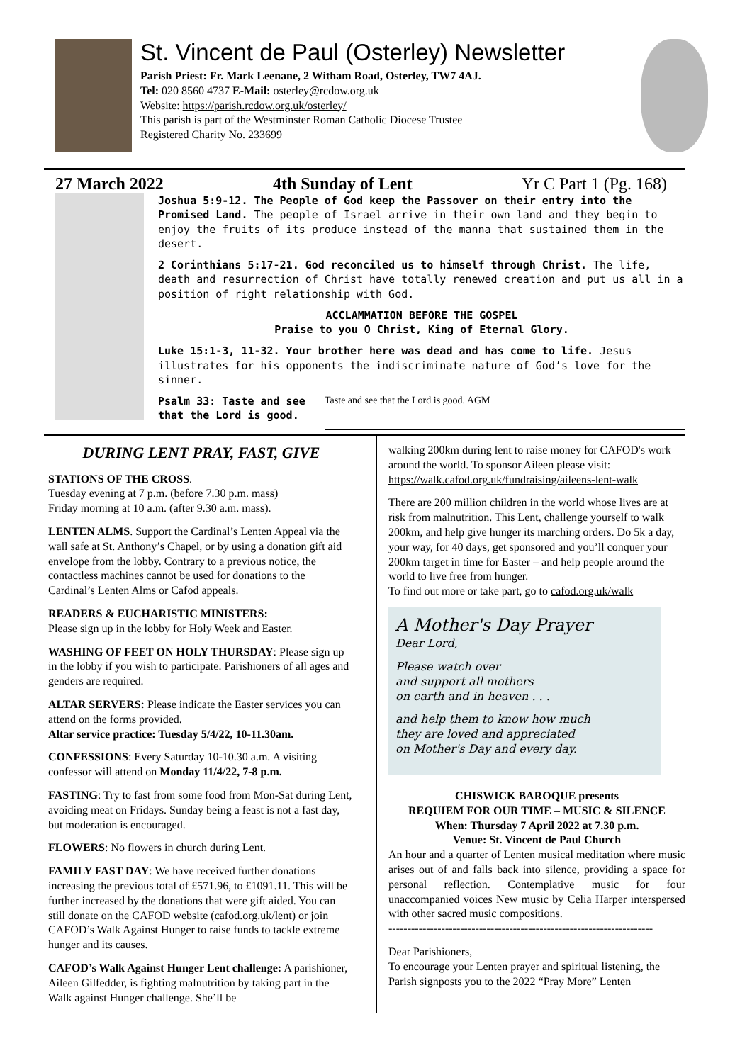St. Vincent de Paul (Osterley) Newsletter
Parish Priest: Fr. Mark Leenane, 2 Witham Road, Osterley, TW7 4AJ.
Tel: 020 8560 4737 E-Mail: osterley@rcdow.org.uk
Website: https://parish.rcdow.org.uk/osterley/
This parish is part of the Westminster Roman Catholic Diocese Trustee
Registered Charity No. 233699
27 March 2022 4th Sunday of Lent Yr C Part 1 (Pg. 168)
Joshua 5:9-12. The People of God keep the Passover on their entry into the Promised Land. The people of Israel arrive in their own land and they begin to enjoy the fruits of its produce instead of the manna that sustained them in the desert.
2 Corinthians 5:17-21. God reconciled us to himself through Christ. The life, death and resurrection of Christ have totally renewed creation and put us all in a position of right relationship with God.
ACCLAMMATION BEFORE THE GOSPEL
Praise to you O Christ, King of Eternal Glory.
Luke 15:1-3, 11-32. Your brother here was dead and has come to life. Jesus illustrates for his opponents the indiscriminate nature of God’s love for the sinner.
Psalm 33: Taste and see that the Lord is good.
Taste and see that the Lord is good. AGM
DURING LENT PRAY, FAST, GIVE
STATIONS OF THE CROSS.
Tuesday evening at 7 p.m. (before 7.30 p.m. mass)
Friday morning at 10 a.m. (after 9.30 a.m. mass).
LENTEN ALMS. Support the Cardinal’s Lenten Appeal via the wall safe at St. Anthony’s Chapel, or by using a donation gift aid envelope from the lobby. Contrary to a previous notice, the contactless machines cannot be used for donations to the Cardinal’s Lenten Alms or Cafod appeals.
READERS & EUCHARISTIC MINISTERS:
Please sign up in the lobby for Holy Week and Easter.
WASHING OF FEET ON HOLY THURSDAY: Please sign up in the lobby if you wish to participate. Parishioners of all ages and genders are required.
ALTAR SERVERS: Please indicate the Easter services you can attend on the forms provided.
Altar service practice: Tuesday 5/4/22, 10-11.30am.
CONFESSIONS: Every Saturday 10-10.30 a.m. A visiting confessor will attend on Monday 11/4/22, 7-8 p.m.
FASTING: Try to fast from some food from Mon-Sat during Lent, avoiding meat on Fridays. Sunday being a feast is not a fast day, but moderation is encouraged.
FLOWERS: No flowers in church during Lent.
FAMILY FAST DAY: We have received further donations increasing the previous total of £571.96, to £1091.11. This will be further increased by the donations that were gift aided. You can still donate on the CAFOD website (cafod.org.uk/lent) or join CAFOD’s Walk Against Hunger to raise funds to tackle extreme hunger and its causes.
CAFOD’s Walk Against Hunger Lent challenge: A parishioner, Aileen Gilfedder, is fighting malnutrition by taking part in the Walk against Hunger challenge. She’ll be
walking 200km during lent to raise money for CAFOD's work around the world. To sponsor Aileen please visit: https://walk.cafod.org.uk/fundraising/aileens-lent-walk
There are 200 million children in the world whose lives are at risk from malnutrition. This Lent, challenge yourself to walk 200km, and help give hunger its marching orders. Do 5k a day, your way, for 40 days, get sponsored and you’ll conquer your 200km target in time for Easter – and help people around the world to live free from hunger.
To find out more or take part, go to cafod.org.uk/walk
A Mother's Day Prayer
Dear Lord,
Please watch over
and support all mothers
on earth and in heaven . . .
and help them to know how much
they are loved and appreciated
on Mother's Day and every day.
CHISWICK BAROQUE presents
REQUIEM FOR OUR TIME – MUSIC & SILENCE
When: Thursday 7 April 2022 at 7.30 p.m.
Venue: St. Vincent de Paul Church
An hour and a quarter of Lenten musical meditation where music arises out of and falls back into silence, providing a space for personal reflection. Contemplative music for four unaccompanied voices New music by Celia Harper interspersed with other sacred music compositions.
----------------------------------------------------------------------
Dear Parishioners,
To encourage your Lenten prayer and spiritual listening, the Parish signposts you to the 2022 “Pray More” Lenten